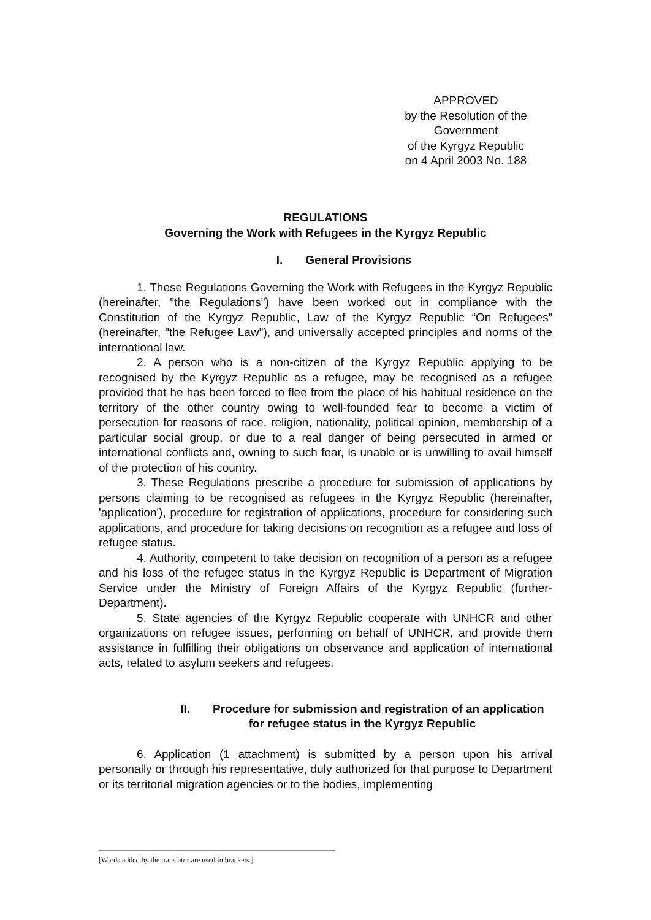APPROVED
by the Resolution of the
Government
of the Kyrgyz Republic
on 4 April 2003 No. 188
REGULATIONS
Governing the Work with Refugees in the Kyrgyz Republic
I. General Provisions
1. These Regulations Governing the Work with Refugees in the Kyrgyz Republic (hereinafter, "the Regulations") have been worked out in compliance with the Constitution of the Kyrgyz Republic, Law of the Kyrgyz Republic “On Refugees” (hereinafter, "the Refugee Law"), and universally accepted principles and norms of the international law.
2. A person who is a non-citizen of the Kyrgyz Republic applying to be recognised by the Kyrgyz Republic as a refugee, may be recognised as a refugee provided that he has been forced to flee from the place of his habitual residence on the territory of the other country owing to well-founded fear to become a victim of persecution for reasons of race, religion, nationality, political opinion, membership of a particular social group, or due to a real danger of being persecuted in armed or international conflicts and, owning to such fear, is unable or is unwilling to avail himself of the protection of his country.
3. These Regulations prescribe a procedure for submission of applications by persons claiming to be recognised as refugees in the Kyrgyz Republic (hereinafter, 'application'), procedure for registration of applications, procedure for considering such applications, and procedure for taking decisions on recognition as a refugee and loss of refugee status.
4. Authority, competent to take decision on recognition of a person as a refugee and his loss of the refugee status in the Kyrgyz Republic is Department of Migration Service under the Ministry of Foreign Affairs of the Kyrgyz Republic (further-Department).
5. State agencies of the Kyrgyz Republic cooperate with UNHCR and other organizations on refugee issues, performing on behalf of UNHCR, and provide them assistance in fulfilling their obligations on observance and application of international acts, related to asylum seekers and refugees.
II. Procedure for submission and registration of an application
for refugee status in the Kyrgyz Republic
6. Application (1 attachment) is submitted by a person upon his arrival personally or through his representative, duly authorized for that purpose to Department or its territorial migration agencies or to the bodies, implementing
[Words added by the translator are used in brackets.]